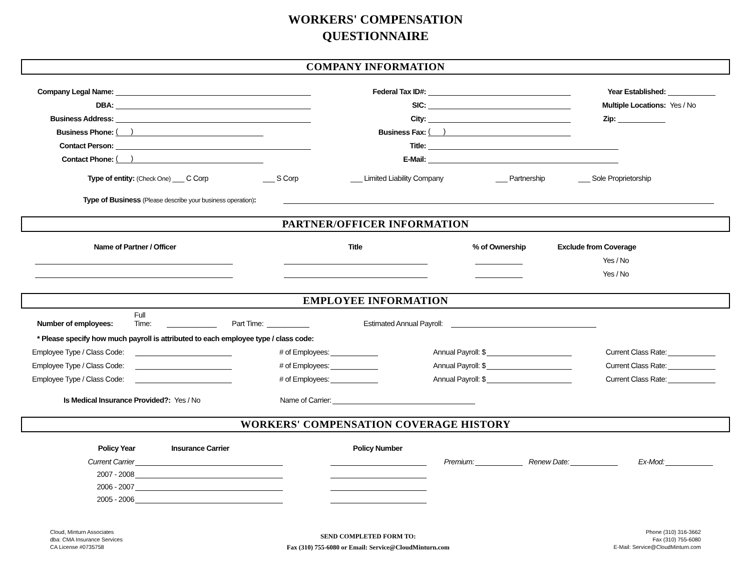WORKERS' COMPENSATION
QUESTIONNAIRE
COMPANY INFORMATION
Company Legal Name:
Federal Tax ID#:
Year Established:
DBA:
SIC:
Multiple Locations:
Yes / No
Business Address:
City:
Zip:
Business Phone:
( )
Business Fax:
( )
Contact Person:
Title:
Contact Phone:
( )
E-Mail:
Type of entity: (Check One) ___ C Corp
___ S Corp
___ Limited Liability Company
___ Partnership
___ Sole Proprietorship
Type of Business (Please describe your business operation):
PARTNER/OFFICER INFORMATION
Name of Partner / Officer
Title
% of Ownership
Exclude from Coverage
Yes / No
Yes / No
EMPLOYEE INFORMATION
Number of employees:
Full Time:
Part Time:
Estimated Annual Payroll:
* Please specify how much payroll is attributed to each employee type / class code:
Employee Type / Class Code:
# of Employees:
Annual Payroll: $
Current Class Rate:
Employee Type / Class Code:
# of Employees:
Annual Payroll: $
Current Class Rate:
Employee Type / Class Code:
# of Employees:
Annual Payroll: $
Current Class Rate:
Is Medical Insurance Provided?: Yes / No
Name of Carrier:
WORKERS' COMPENSATION COVERAGE HISTORY
Policy Year
Insurance Carrier
Policy Number
Current Carrier
Premium:
Renew Date:
Ex-Mod:
2007 - 2008
2006 - 2007
2005 - 2006
Cloud, Minturn Associates
dba: CMA Insurance Services
CA License #0735758
SEND COMPLETED FORM TO:
Fax (310) 755-6080 or Email: Service@CloudMinturn.com
Phone (310) 316-3662
Fax (310) 755-6080
E-Mail: Service@CloudMinturn.com